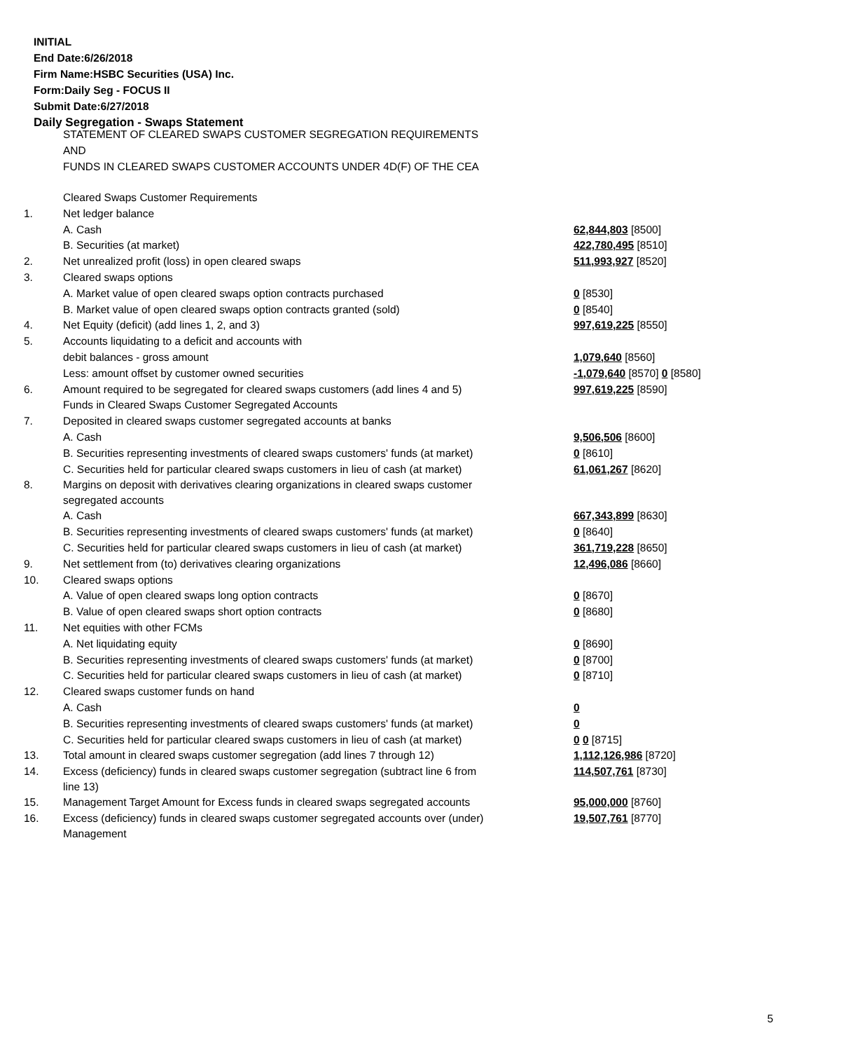INITIAL
End Date:6/26/2018
Firm Name:HSBC Securities (USA) Inc.
Form:Daily Seg - FOCUS II
Submit Date:6/27/2018
Daily Segregation - Swaps Statement
STATEMENT OF CLEARED SWAPS CUSTOMER SEGREGATION REQUIREMENTS
AND
FUNDS IN CLEARED SWAPS CUSTOMER ACCOUNTS UNDER 4D(F) OF THE CEA
| | Cleared Swaps Customer Requirements | |
| 1. | Net ledger balance | |
| | A. Cash | 62,844,803 [8500] |
| | B. Securities (at market) | 422,780,495 [8510] |
| 2. | Net unrealized profit (loss) in open cleared swaps | 511,993,927 [8520] |
| 3. | Cleared swaps options | |
| | A. Market value of open cleared swaps option contracts purchased | 0 [8530] |
| | B. Market value of open cleared swaps option contracts granted (sold) | 0 [8540] |
| 4. | Net Equity (deficit) (add lines 1, 2, and 3) | 997,619,225 [8550] |
| 5. | Accounts liquidating to a deficit and accounts with | |
| | debit balances - gross amount | 1,079,640 [8560] |
| | Less: amount offset by customer owned securities | -1,079,640 [8570] 0 [8580] |
| 6. | Amount required to be segregated for cleared swaps customers (add lines 4 and 5) | 997,619,225 [8590] |
| | Funds in Cleared Swaps Customer Segregated Accounts | |
| 7. | Deposited in cleared swaps customer segregated accounts at banks | |
| | A. Cash | 9,506,506 [8600] |
| | B. Securities representing investments of cleared swaps customers' funds (at market) | 0 [8610] |
| | C. Securities held for particular cleared swaps customers in lieu of cash (at market) | 61,061,267 [8620] |
| 8. | Margins on deposit with derivatives clearing organizations in cleared swaps customer segregated accounts | |
| | A. Cash | 667,343,899 [8630] |
| | B. Securities representing investments of cleared swaps customers' funds (at market) | 0 [8640] |
| | C. Securities held for particular cleared swaps customers in lieu of cash (at market) | 361,719,228 [8650] |
| 9. | Net settlement from (to) derivatives clearing organizations | 12,496,086 [8660] |
| 10. | Cleared swaps options | |
| | A. Value of open cleared swaps long option contracts | 0 [8670] |
| | B. Value of open cleared swaps short option contracts | 0 [8680] |
| 11. | Net equities with other FCMs | |
| | A. Net liquidating equity | 0 [8690] |
| | B. Securities representing investments of cleared swaps customers' funds (at market) | 0 [8700] |
| | C. Securities held for particular cleared swaps customers in lieu of cash (at market) | 0 [8710] |
| 12. | Cleared swaps customer funds on hand | |
| | A. Cash | 0 |
| | B. Securities representing investments of cleared swaps customers' funds (at market) | 0 |
| | C. Securities held for particular cleared swaps customers in lieu of cash (at market) | 0 0 [8715] |
| 13. | Total amount in cleared swaps customer segregation (add lines 7 through 12) | 1,112,126,986 [8720] |
| 14. | Excess (deficiency) funds in cleared swaps customer segregation (subtract line 6 from line 13) | 114,507,761 [8730] |
| 15. | Management Target Amount for Excess funds in cleared swaps segregated accounts | 95,000,000 [8760] |
| 16. | Excess (deficiency) funds in cleared swaps customer segregated accounts over (under) Management | 19,507,761 [8770] |
5